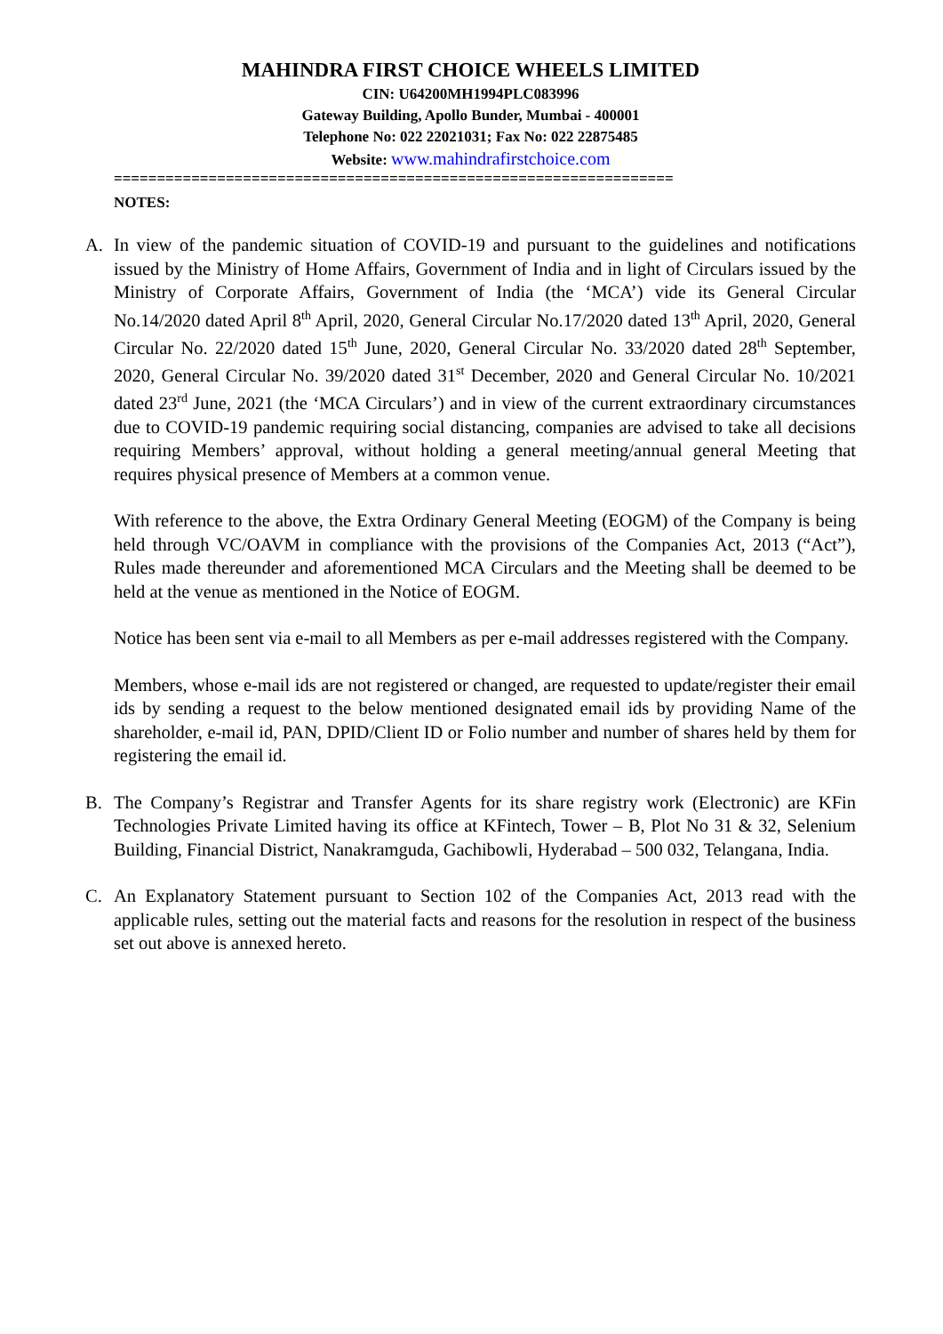MAHINDRA FIRST CHOICE WHEELS LIMITED
CIN: U64200MH1994PLC083996
Gateway Building, Apollo Bunder, Mumbai - 400001
Telephone No: 022 22021031; Fax No: 022 22875485
Website: www.mahindrafirstchoice.com
=================================================================
NOTES:
A. In view of the pandemic situation of COVID-19 and pursuant to the guidelines and notifications issued by the Ministry of Home Affairs, Government of India and in light of Circulars issued by the Ministry of Corporate Affairs, Government of India (the ‘MCA’) vide its General Circular No.14/2020 dated April 8<sup>th</sup> April, 2020, General Circular No.17/2020 dated 13<sup>th</sup> April, 2020, General Circular No. 22/2020 dated 15<sup>th</sup> June, 2020, General Circular No. 33/2020 dated 28<sup>th</sup> September, 2020, General Circular No. 39/2020 dated 31<sup>st</sup> December, 2020 and General Circular No. 10/2021 dated 23<sup>rd</sup> June, 2021 (the ‘MCA Circulars’) and in view of the current extraordinary circumstances due to COVID-19 pandemic requiring social distancing, companies are advised to take all decisions requiring Members’ approval, without holding a general meeting/annual general Meeting that requires physical presence of Members at a common venue.
With reference to the above, the Extra Ordinary General Meeting (EOGM) of the Company is being held through VC/OAVM in compliance with the provisions of the Companies Act, 2013 (“Act”), Rules made thereunder and aforementioned MCA Circulars and the Meeting shall be deemed to be held at the venue as mentioned in the Notice of EOGM.
Notice has been sent via e-mail to all Members as per e-mail addresses registered with the Company.
Members, whose e-mail ids are not registered or changed, are requested to update/register their email ids by sending a request to the below mentioned designated email ids by providing Name of the shareholder, e-mail id, PAN, DPID/Client ID or Folio number and number of shares held by them for registering the email id.
B. The Company’s Registrar and Transfer Agents for its share registry work (Electronic) are KFin Technologies Private Limited having its office at KFintech, Tower – B, Plot No 31 & 32, Selenium Building, Financial District, Nanakramguda, Gachibowli, Hyderabad – 500 032, Telangana, India.
C. An Explanatory Statement pursuant to Section 102 of the Companies Act, 2013 read with the applicable rules, setting out the material facts and reasons for the resolution in respect of the business set out above is annexed hereto.